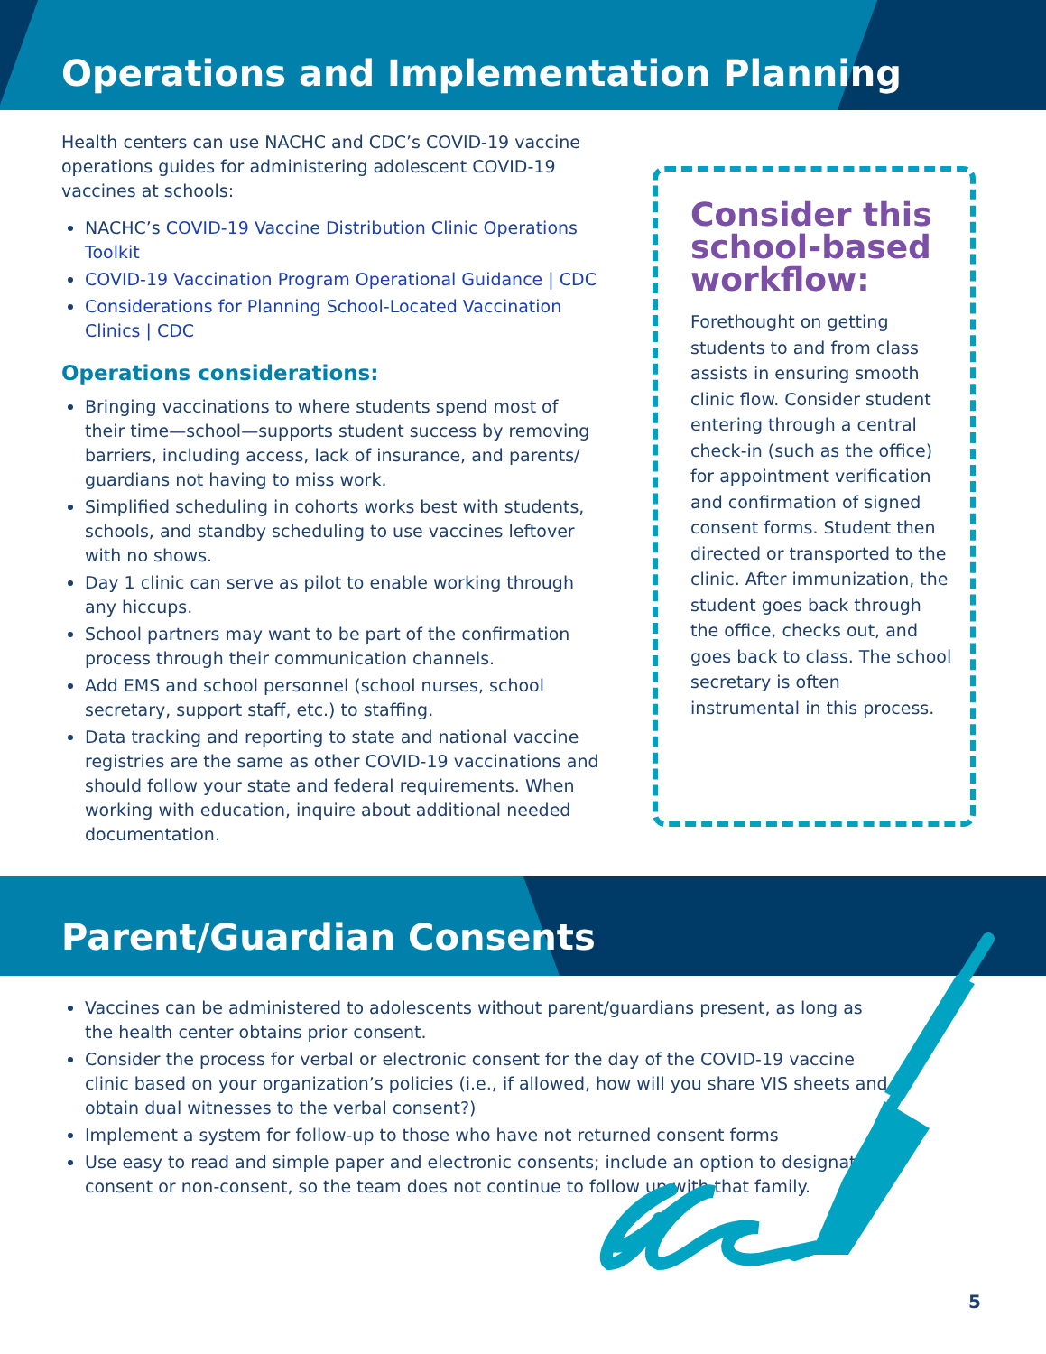Operations and Implementation Planning
Health centers can use NACHC and CDC’s COVID-19 vaccine operations guides for administering adolescent COVID-19 vaccines at schools:
NACHC’s COVID-19 Vaccine Distribution Clinic Operations Toolkit
COVID-19 Vaccination Program Operational Guidance | CDC
Considerations for Planning School-Located Vaccination Clinics | CDC
Operations considerations:
Bringing vaccinations to where students spend most of their time—school—supports student success by removing barriers, including access, lack of insurance, and parents/ guardians not having to miss work.
Simplified scheduling in cohorts works best with students, schools, and standby scheduling to use vaccines leftover with no shows.
Day 1 clinic can serve as pilot to enable working through any hiccups.
School partners may want to be part of the confirmation process through their communication channels.
Add EMS and school personnel (school nurses, school secretary, support staff, etc.) to staffing.
Data tracking and reporting to state and national vaccine registries are the same as other COVID-19 vaccinations and should follow your state and federal requirements. When working with education, inquire about additional needed documentation.
Consider this school-based workflow:
Forethought on getting students to and from class assists in ensuring smooth clinic flow. Consider student entering through a central check-in (such as the office) for appointment verification and confirmation of signed consent forms. Student then directed or transported to the clinic. After immunization, the student goes back through the office, checks out, and goes back to class. The school secretary is often instrumental in this process.
Parent/Guardian Consents
Vaccines can be administered to adolescents without parent/guardians present, as long as the health center obtains prior consent.
Consider the process for verbal or electronic consent for the day of the COVID-19 vaccine clinic based on your organization’s policies (i.e., if allowed, how will you share VIS sheets and obtain dual witnesses to the verbal consent?)
Implement a system for follow-up to those who have not returned consent forms
Use easy to read and simple paper and electronic consents; include an option to designate consent or non-consent, so the team does not continue to follow up with that family.
5